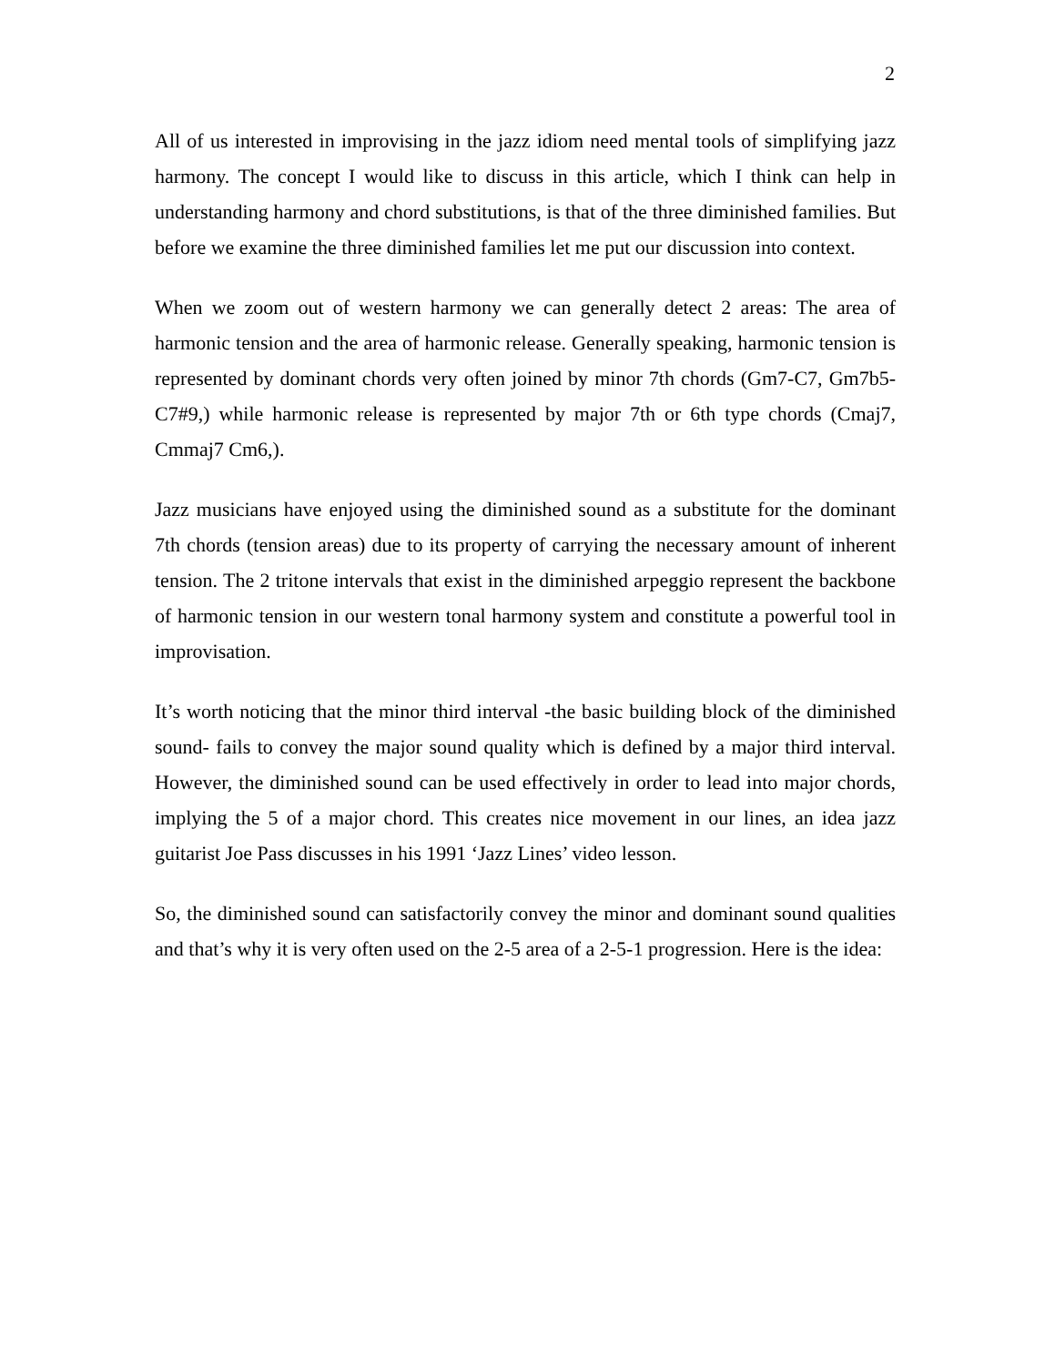2
All of us interested in improvising in the jazz idiom need mental tools of simplifying jazz harmony. The concept I would like to discuss in this article, which I think can help in understanding harmony and chord substitutions, is that of the three diminished families. But before we examine the three diminished families let me put our discussion into context.
When we zoom out of western harmony we can generally detect 2 areas: The area of harmonic tension and the area of harmonic release. Generally speaking, harmonic tension is represented by dominant chords very often joined by minor 7th chords (Gm7-C7, Gm7b5-C7#9,) while harmonic release is represented by major 7th or 6th type chords (Cmaj7, Cmmaj7 Cm6,).
Jazz musicians have enjoyed using the diminished sound as a substitute for the dominant 7th chords (tension areas) due to its property of carrying the necessary amount of inherent tension. The 2 tritone intervals that exist in the diminished arpeggio represent the backbone of harmonic tension in our western tonal harmony system and constitute a powerful tool in improvisation.
It’s worth noticing that the minor third interval -the basic building block of the diminished sound- fails to convey the major sound quality which is defined by a major third interval. However, the diminished sound can be used effectively in order to lead into major chords, implying the 5 of a major chord. This creates nice movement in our lines, an idea jazz guitarist Joe Pass discusses in his 1991 ‘Jazz Lines’ video lesson.
So, the diminished sound can satisfactorily convey the minor and dominant sound qualities and that’s why it is very often used on the 2-5 area of a 2-5-1 progression. Here is the idea: